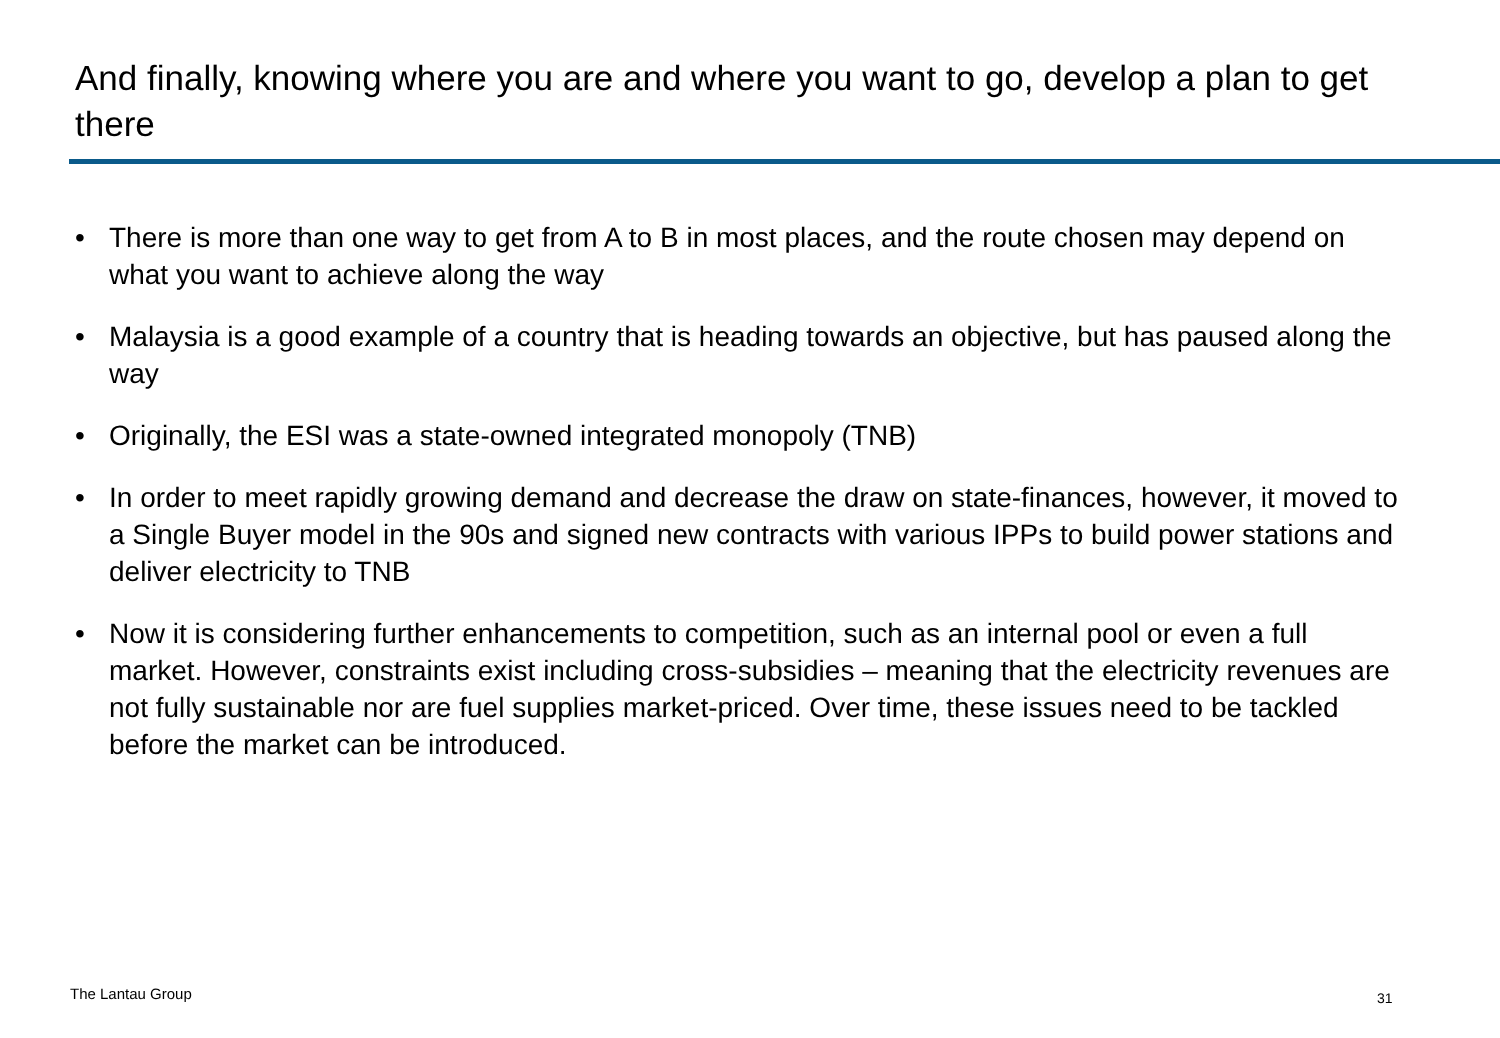And finally, knowing where you are and where you want to go, develop a plan to get there
• There is more than one way to get from A to B in most places, and the route chosen may depend on what you want to achieve along the way
• Malaysia is a good example of a country that is heading towards an objective, but has paused along the way
• Originally, the ESI was a state-owned integrated monopoly (TNB)
• In order to meet rapidly growing demand and decrease the draw on state-finances, however, it moved to a Single Buyer model in the 90s and signed new contracts with various IPPs to build power stations and deliver electricity to TNB
• Now it is considering further enhancements to competition, such as an internal pool or even a full market. However, constraints exist including cross-subsidies – meaning that the electricity revenues are not fully sustainable nor are fuel supplies market-priced. Over time, these issues need to be tackled before the market can be introduced.
The Lantau Group 31